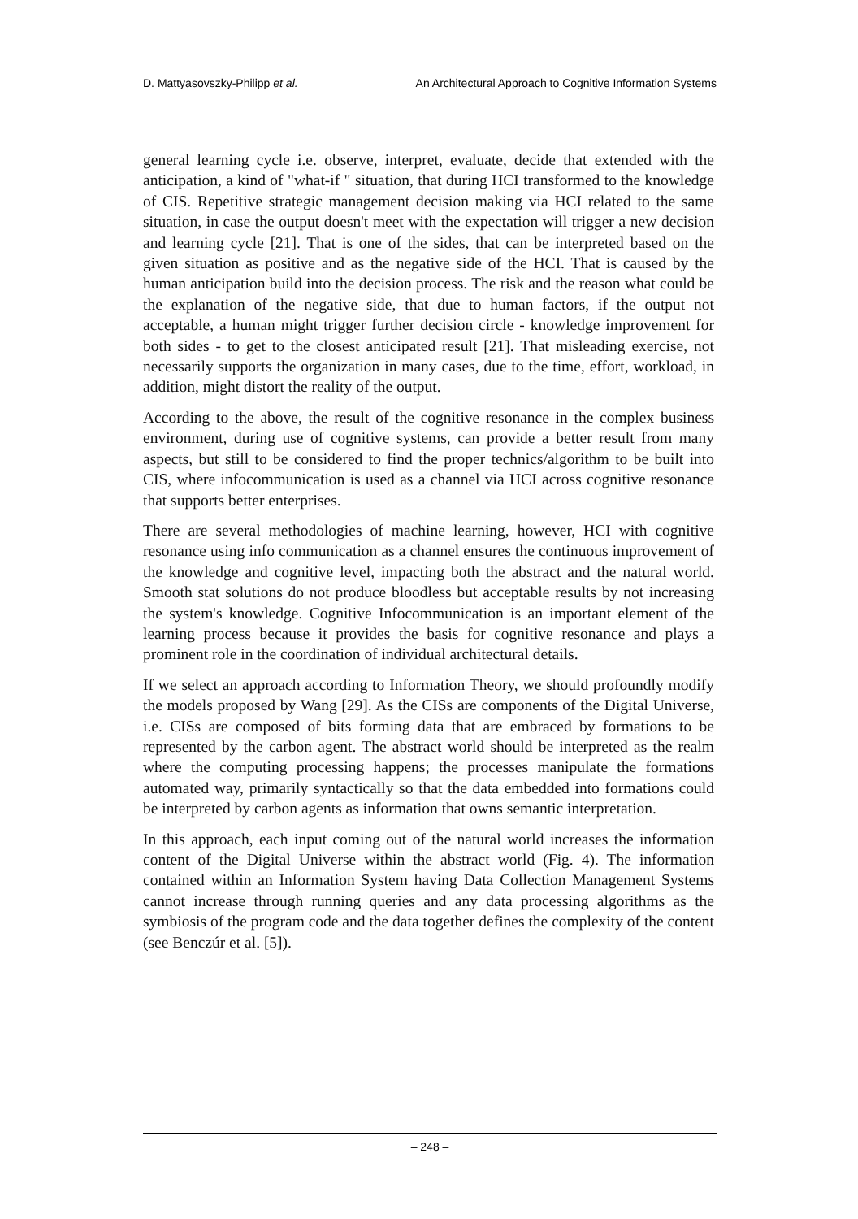D. Mattyasovszky-Philipp et al. An Architectural Approach to Cognitive Information Systems
general learning cycle i.e. observe, interpret, evaluate, decide that extended with the anticipation, a kind of "what-if " situation, that during HCI transformed to the knowledge of CIS. Repetitive strategic management decision making via HCI related to the same situation, in case the output doesn't meet with the expectation will trigger a new decision and learning cycle [21]. That is one of the sides, that can be interpreted based on the given situation as positive and as the negative side of the HCI. That is caused by the human anticipation build into the decision process. The risk and the reason what could be the explanation of the negative side, that due to human factors, if the output not acceptable, a human might trigger further decision circle - knowledge improvement for both sides - to get to the closest anticipated result [21]. That misleading exercise, not necessarily supports the organization in many cases, due to the time, effort, workload, in addition, might distort the reality of the output.
According to the above, the result of the cognitive resonance in the complex business environment, during use of cognitive systems, can provide a better result from many aspects, but still to be considered to find the proper technics/algorithm to be built into CIS, where infocommunication is used as a channel via HCI across cognitive resonance that supports better enterprises.
There are several methodologies of machine learning, however, HCI with cognitive resonance using info communication as a channel ensures the continuous improvement of the knowledge and cognitive level, impacting both the abstract and the natural world. Smooth stat solutions do not produce bloodless but acceptable results by not increasing the system's knowledge. Cognitive Infocommunication is an important element of the learning process because it provides the basis for cognitive resonance and plays a prominent role in the coordination of individual architectural details.
If we select an approach according to Information Theory, we should profoundly modify the models proposed by Wang [29]. As the CISs are components of the Digital Universe, i.e. CISs are composed of bits forming data that are embraced by formations to be represented by the carbon agent. The abstract world should be interpreted as the realm where the computing processing happens; the processes manipulate the formations automated way, primarily syntactically so that the data embedded into formations could be interpreted by carbon agents as information that owns semantic interpretation.
In this approach, each input coming out of the natural world increases the information content of the Digital Universe within the abstract world (Fig. 4). The information contained within an Information System having Data Collection Management Systems cannot increase through running queries and any data processing algorithms as the symbiosis of the program code and the data together defines the complexity of the content (see Benczúr et al. [5]).
– 248 –